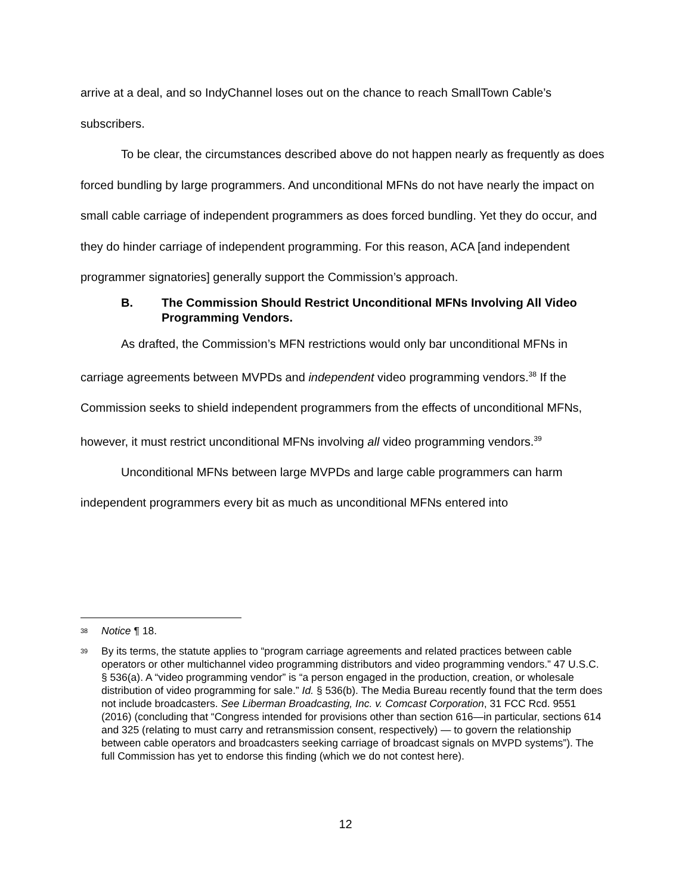arrive at a deal, and so IndyChannel loses out on the chance to reach SmallTown Cable’s subscribers.
To be clear, the circumstances described above do not happen nearly as frequently as does forced bundling by large programmers. And unconditional MFNs do not have nearly the impact on small cable carriage of independent programmers as does forced bundling. Yet they do occur, and they do hinder carriage of independent programming. For this reason, ACA [and independent programmer signatories] generally support the Commission’s approach.
B. The Commission Should Restrict Unconditional MFNs Involving All Video Programming Vendors.
As drafted, the Commission’s MFN restrictions would only bar unconditional MFNs in carriage agreements between MVPDs and independent video programming vendors.<sup>38</sup> If the Commission seeks to shield independent programmers from the effects of unconditional MFNs, however, it must restrict unconditional MFNs involving all video programming vendors.<sup>39</sup>
Unconditional MFNs between large MVPDs and large cable programmers can harm independent programmers every bit as much as unconditional MFNs entered into
38 Notice ¶ 18.
39 By its terms, the statute applies to “program carriage agreements and related practices between cable operators or other multichannel video programming distributors and video programming vendors.” 47 U.S.C. § 536(a). A “video programming vendor” is “a person engaged in the production, creation, or wholesale distribution of video programming for sale.” Id. § 536(b). The Media Bureau recently found that the term does not include broadcasters. See Liberman Broadcasting, Inc. v. Comcast Corporation, 31 FCC Rcd. 9551 (2016) (concluding that “Congress intended for provisions other than section 616—in particular, sections 614 and 325 (relating to must carry and retransmission consent, respectively) — to govern the relationship between cable operators and broadcasters seeking carriage of broadcast signals on MVPD systems”). The full Commission has yet to endorse this finding (which we do not contest here).
12